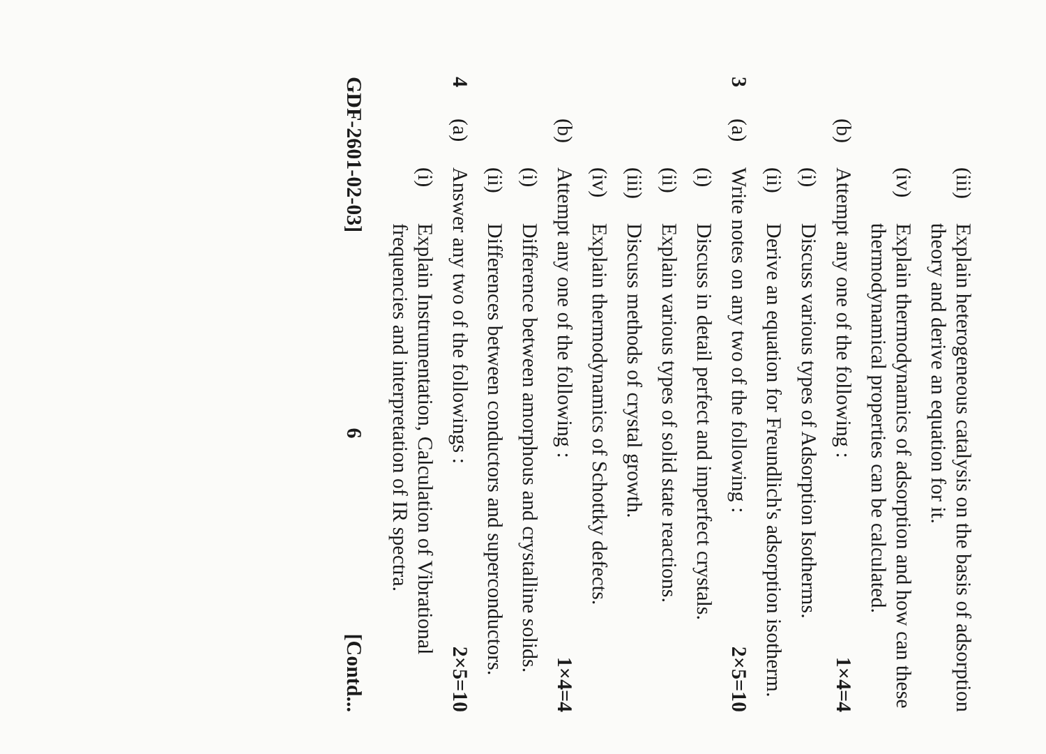(iii)
Explain heterogeneous catalysis on the basis of adsorption theory and derive an equation for it.
(iv)
Explain thermodynamics of adsorption and how can these thermodynamical properties can be calculated.
(b)
Attempt any one of the following :
1×4=4
(i)
Discuss various types of Adsorption Isotherms.
(ii)
Derive an equation for Freundlich's adsorption isotherm.
3
(a)
Write notes on any two of the following :
2×5=10
(i)
Discuss in detail perfect and imperfect crystals.
(ii)
Explain various types of solid state reactions.
(iii)
Discuss methods of crystal growth.
(iv)
Explain thermodynamics of Schottky defects.
(b)
Attempt any one of the following :
1×4=4
(i)
Difference between amorphous and crystalline solids.
(ii)
Differences between conductors and superconductors.
4
(a)
Answer any two of the followings :
2×5=10
(i)
Explain Instrumentation, Calculation of Vibrational frequencies and interpretation of IR spectra.
GDF-2601-02-03] 6 [Contd...